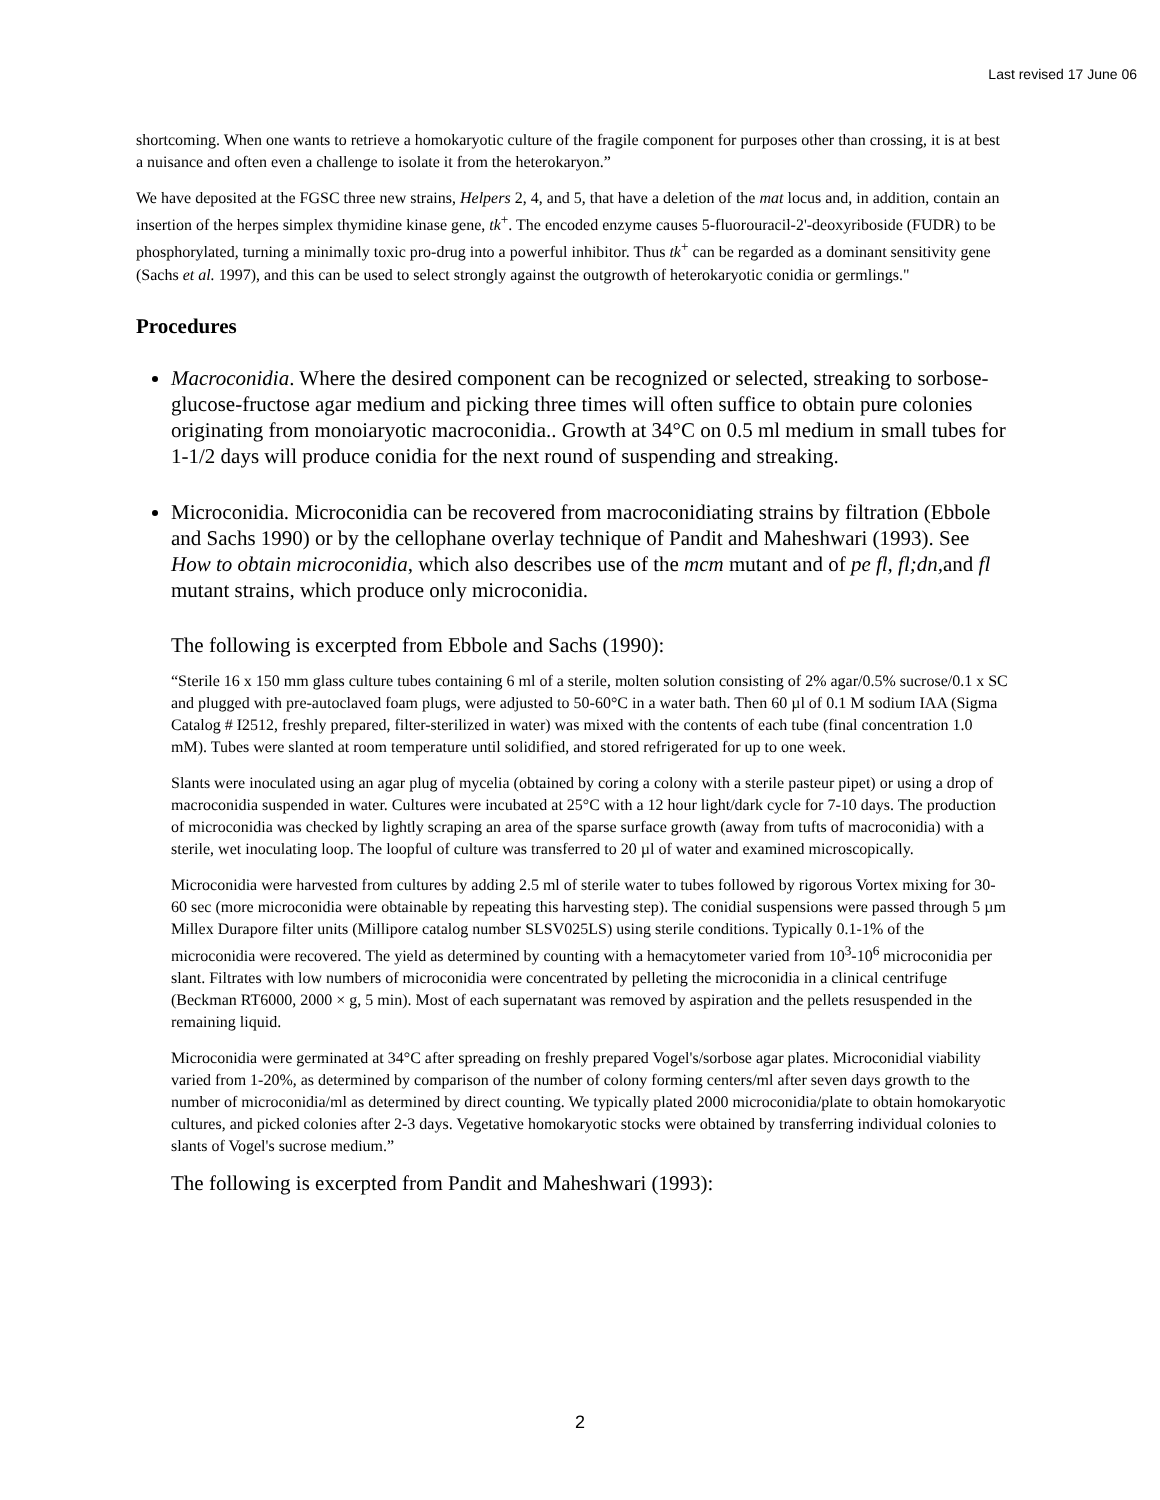Last revised 17 June 06
shortcoming. When one wants to retrieve a homokaryotic culture of the fragile component for purposes other than crossing, it is at best a nuisance and often even a challenge to isolate it from the heterokaryon.”
We have deposited at the FGSC three new strains, Helpers 2, 4, and 5, that have a deletion of the mat locus and, in addition, contain an insertion of the herpes simplex thymidine kinase gene, tk<sup>+</sup>. The encoded enzyme causes 5-fluorouracil-2'-deoxyriboside (FUDR) to be phosphorylated, turning a minimally toxic pro-drug into a powerful inhibitor. Thus tk<sup>+</sup> can be regarded as a dominant sensitivity gene (Sachs et al. 1997), and this can be used to select strongly against the outgrowth of heterokaryotic conidia or germlings."
Procedures
Macroconidia. Where the desired component can be recognized or selected, streaking to sorbose-glucose-fructose agar medium and picking three times will often suffice to obtain pure colonies originating from monoiaryotic macroconidia.. Growth at 34°C on 0.5 ml medium in small tubes for 1-1/2 days will produce conidia for the next round of suspending and streaking.
Microconidia. Microconidia can be recovered from macroconidiating strains by filtration (Ebbole and Sachs 1990) or by the cellophane overlay technique of Pandit and Maheshwari (1993). See How to obtain microconidia, which also describes use of the mcm mutant and of pe fl, fl;dn, and fl mutant strains, which produce only microconidia.
The following is excerpted from Ebbole and Sachs (1990):
“Sterile 16 x 150 mm glass culture tubes containing 6 ml of a sterile, molten solution consisting of 2% agar/0.5% sucrose/0.1 x SC and plugged with pre-autoclaved foam plugs, were adjusted to 50-60°C in a water bath. Then 60 µl of 0.1 M sodium IAA (Sigma Catalog # I2512, freshly prepared, filter-sterilized in water) was mixed with the contents of each tube (final concentration 1.0 mM). Tubes were slanted at room temperature until solidified, and stored refrigerated for up to one week.
Slants were inoculated using an agar plug of mycelia (obtained by coring a colony with a sterile pasteur pipet) or using a drop of macroconidia suspended in water. Cultures were incubated at 25°C with a 12 hour light/dark cycle for 7-10 days. The production of microconidia was checked by lightly scraping an area of the sparse surface growth (away from tufts of macroconidia) with a sterile, wet inoculating loop. The loopful of culture was transferred to 20 µl of water and examined microscopically.
Microconidia were harvested from cultures by adding 2.5 ml of sterile water to tubes followed by rigorous Vortex mixing for 30-60 sec (more microconidia were obtainable by repeating this harvesting step). The conidial suspensions were passed through 5 µm Millex Durapore filter units (Millipore catalog number SLSV025LS) using sterile conditions. Typically 0.1-1% of the microconidia were recovered. The yield as determined by counting with a hemacytometer varied from 10<sup>3</sup>-10<sup>6</sup> microconidia per slant. Filtrates with low numbers of microconidia were concentrated by pelleting the microconidia in a clinical centrifuge (Beckman RT6000, 2000 × g, 5 min). Most of each supernatant was removed by aspiration and the pellets resuspended in the remaining liquid.
Microconidia were germinated at 34°C after spreading on freshly prepared Vogel's/sorbose agar plates. Microconidial viability varied from 1-20%, as determined by comparison of the number of colony forming centers/ml after seven days growth to the number of microconidia/ml as determined by direct counting. We typically plated 2000 microconidia/plate to obtain homokaryotic cultures, and picked colonies after 2-3 days. Vegetative homokaryotic stocks were obtained by transferring individual colonies to slants of Vogel's sucrose medium.”
The following is excerpted from Pandit and Maheshwari (1993):
2